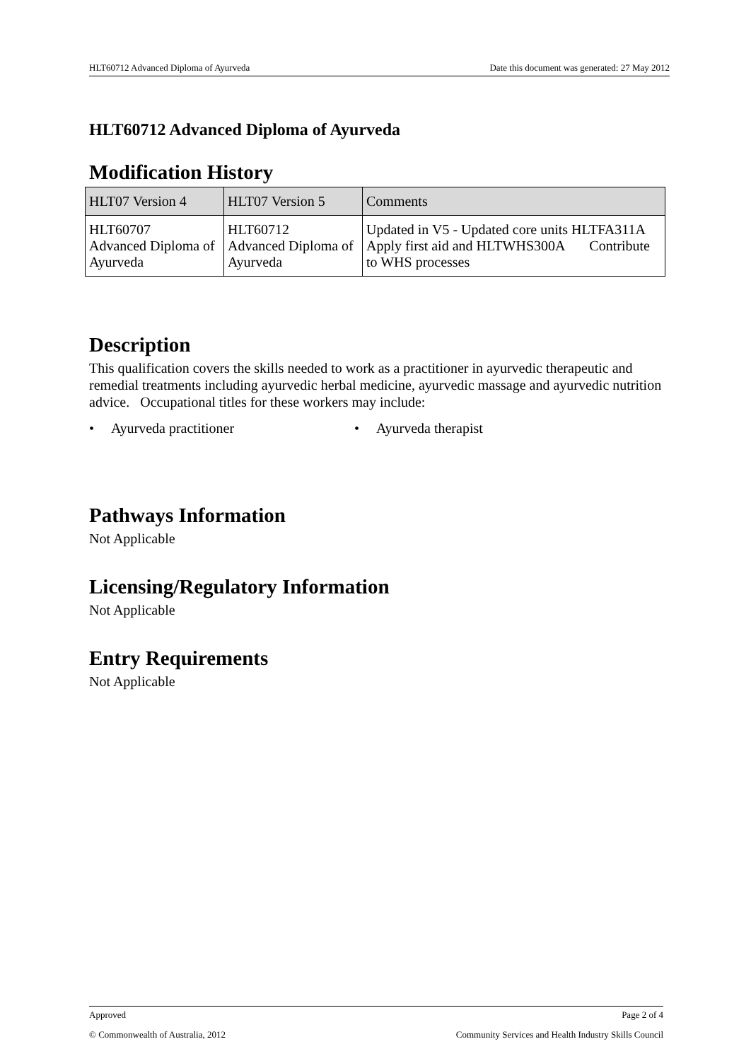HLT60712 Advanced Diploma of Ayurveda Date this document was generated: 27 May 2012
HLT60712 Advanced Diploma of Ayurveda
Modification History
| HLT07 Version 4 | HLT07 Version 5 | Comments |
| --- | --- | --- |
| HLT60707 Advanced Diploma of Ayurveda | HLT60712 Advanced Diploma of Ayurveda | Updated in V5 - Updated core units HLTFA311A Apply first aid and HLTWHS300A Contribute to WHS processes |
Description
This qualification covers the skills needed to work as a practitioner in ayurvedic therapeutic and remedial treatments including ayurvedic herbal medicine, ayurvedic massage and ayurvedic nutrition advice. Occupational titles for these workers may include:
• Ayurveda practitioner • Ayurveda therapist
Pathways Information
Not Applicable
Licensing/Regulatory Information
Not Applicable
Entry Requirements
Not Applicable
Approved Page 2 of 4
© Commonwealth of Australia, 2012 Community Services and Health Industry Skills Council